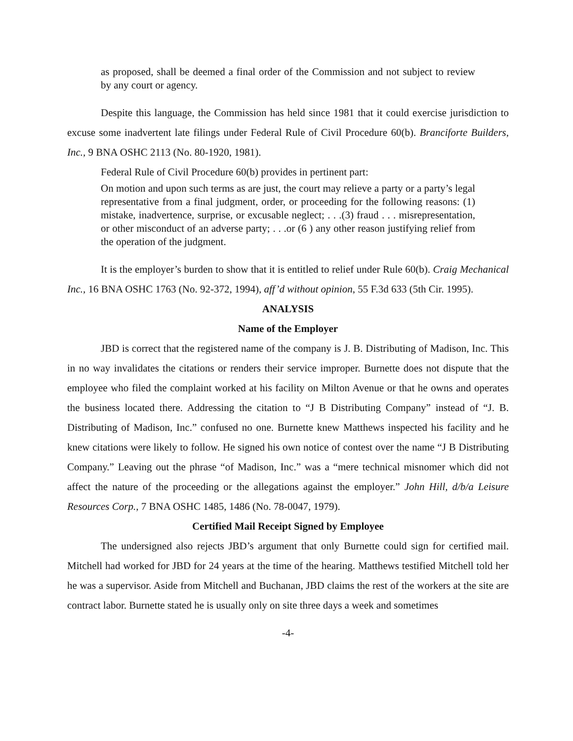as proposed, shall be deemed a final order of the Commission and not subject to review by any court or agency.
Despite this language, the Commission has held since 1981 that it could exercise jurisdiction to excuse some inadvertent late filings under Federal Rule of Civil Procedure 60(b). Branciforte Builders, Inc., 9 BNA OSHC 2113 (No. 80-1920, 1981).
Federal Rule of Civil Procedure 60(b) provides in pertinent part:
On motion and upon such terms as are just, the court may relieve a party or a party’s legal representative from a final judgment, order, or proceeding for the following reasons: (1) mistake, inadvertence, surprise, or excusable neglect; . . .(3) fraud . . . misrepresentation, or other misconduct of an adverse party; . . .or (6 ) any other reason justifying relief from the operation of the judgment.
It is the employer’s burden to show that it is entitled to relief under Rule 60(b). Craig Mechanical Inc., 16 BNA OSHC 1763 (No. 92-372, 1994), aff’d without opinion, 55 F.3d 633 (5th Cir. 1995).
ANALYSIS
Name of the Employer
JBD is correct that the registered name of the company is J. B. Distributing of Madison, Inc. This in no way invalidates the citations or renders their service improper. Burnette does not dispute that the employee who filed the complaint worked at his facility on Milton Avenue or that he owns and operates the business located there. Addressing the citation to “J B Distributing Company” instead of “J. B. Distributing of Madison, Inc.” confused no one. Burnette knew Matthews inspected his facility and he knew citations were likely to follow. He signed his own notice of contest over the name “J B Distributing Company.” Leaving out the phrase “of Madison, Inc.” was a “mere technical misnomer which did not affect the nature of the proceeding or the allegations against the employer.” John Hill, d/b/a Leisure Resources Corp., 7 BNA OSHC 1485, 1486 (No. 78-0047, 1979).
Certified Mail Receipt Signed by Employee
The undersigned also rejects JBD’s argument that only Burnette could sign for certified mail. Mitchell had worked for JBD for 24 years at the time of the hearing. Matthews testified Mitchell told her he was a supervisor. Aside from Mitchell and Buchanan, JBD claims the rest of the workers at the site are contract labor. Burnette stated he is usually only on site three days a week and sometimes
-4-